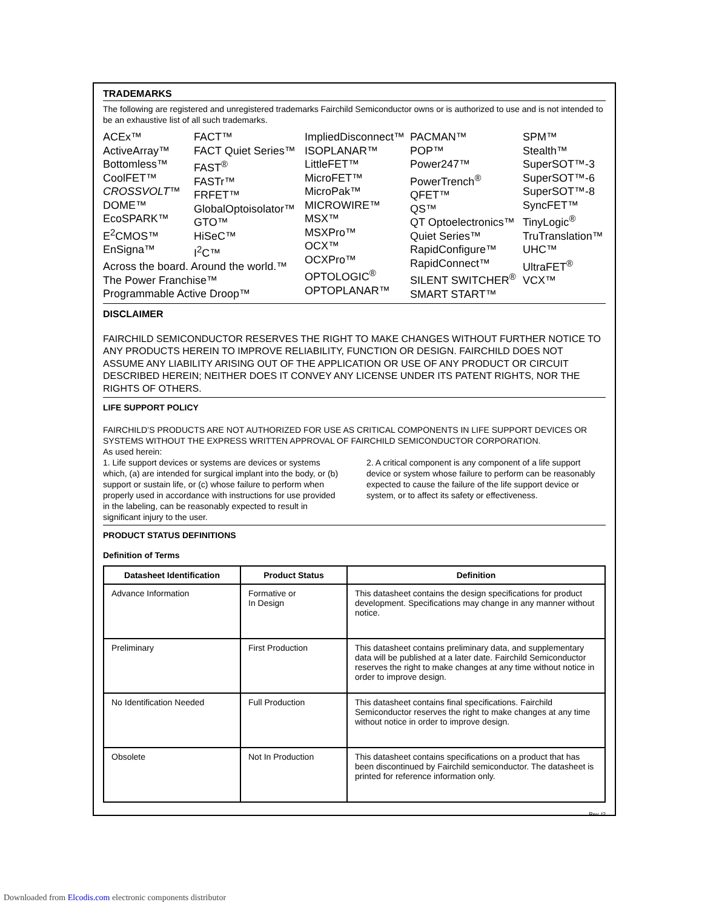TRADEMARKS
The following are registered and unregistered trademarks Fairchild Semiconductor owns or is authorized to use and is not intended to be an exhaustive list of all such trademarks.
ACEx™
ActiveArray™
Bottomless™
CoolFET™
CROSSVOLT™
DOME™
EcoSPARK™
E<sup>2</sup>CMOS™
EnSigna™
FACT™
FACT Quiet Series™
FAST<sup>®</sup>
FASTr™
FRFET™
GlobalOptoisolator™
GTO™
HiSeC™
I<sup>2</sup>C™
ImpliedDisconnect™
ISOPLANAR™
LittleFET™
MicroFET™
MicroPak™
MICROWIRE™
MSX™
MSXPro™
OCX™
OCXPro™
OPTOLOGIC<sup>®</sup>
OPTOPLANAR™
PACMAN™
POP™
Power247™
PowerTrench<sup>®</sup>
QFET™
QS™
QT Optoelectronics™
Quiet Series™
RapidConfigure™
RapidConnect™
SILENT SWITCHER<sup>®</sup>
SMART START™
SPM™
Stealth™
SuperSOT™-3
SuperSOT™-6
SuperSOT™-8
SyncFET™
TinyLogic<sup>®</sup>
TruTranslation™
UHC™
UltraFET<sup>®</sup>
VCX™
Across the board. Around the world.™
The Power Franchise™
Programmable Active Droop™
DISCLAIMER
FAIRCHILD SEMICONDUCTOR RESERVES THE RIGHT TO MAKE CHANGES WITHOUT FURTHER NOTICE TO ANY PRODUCTS HEREIN TO IMPROVE RELIABILITY, FUNCTION OR DESIGN. FAIRCHILD DOES NOT ASSUME ANY LIABILITY ARISING OUT OF THE APPLICATION OR USE OF ANY PRODUCT OR CIRCUIT DESCRIBED HEREIN; NEITHER DOES IT CONVEY ANY LICENSE UNDER ITS PATENT RIGHTS, NOR THE RIGHTS OF OTHERS.
LIFE SUPPORT POLICY
FAIRCHILD’S PRODUCTS ARE NOT AUTHORIZED FOR USE AS CRITICAL COMPONENTS IN LIFE SUPPORT DEVICES OR SYSTEMS WITHOUT THE EXPRESS WRITTEN APPROVAL OF FAIRCHILD SEMICONDUCTOR CORPORATION.
As used herein:
1. Life support devices or systems are devices or systems which, (a) are intended for surgical implant into the body, or (b) support or sustain life, or (c) whose failure to perform when properly used in accordance with instructions for use provided in the labeling, can be reasonably expected to result in significant injury to the user.
2. A critical component is any component of a life support device or system whose failure to perform can be reasonably expected to cause the failure of the life support device or system, or to affect its safety or effectiveness.
PRODUCT STATUS DEFINITIONS
Definition of Terms
| Datasheet Identification | Product Status | Definition |
| --- | --- | --- |
| Advance Information | Formative or In Design | This datasheet contains the design specifications for product development. Specifications may change in any manner without notice. |
| Preliminary | First Production | This datasheet contains preliminary data, and supplementary data will be published at a later date. Fairchild Semiconductor reserves the right to make changes at any time without notice in order to improve design. |
| No Identification Needed | Full Production | This datasheet contains final specifications. Fairchild Semiconductor reserves the right to make changes at any time without notice in order to improve design. |
| Obsolete | Not In Production | This datasheet contains specifications on a product that has been discontinued by Fairchild semiconductor. The datasheet is printed for reference information only. |
Rev. I2
Downloaded from Elcodis.com electronic components distributor